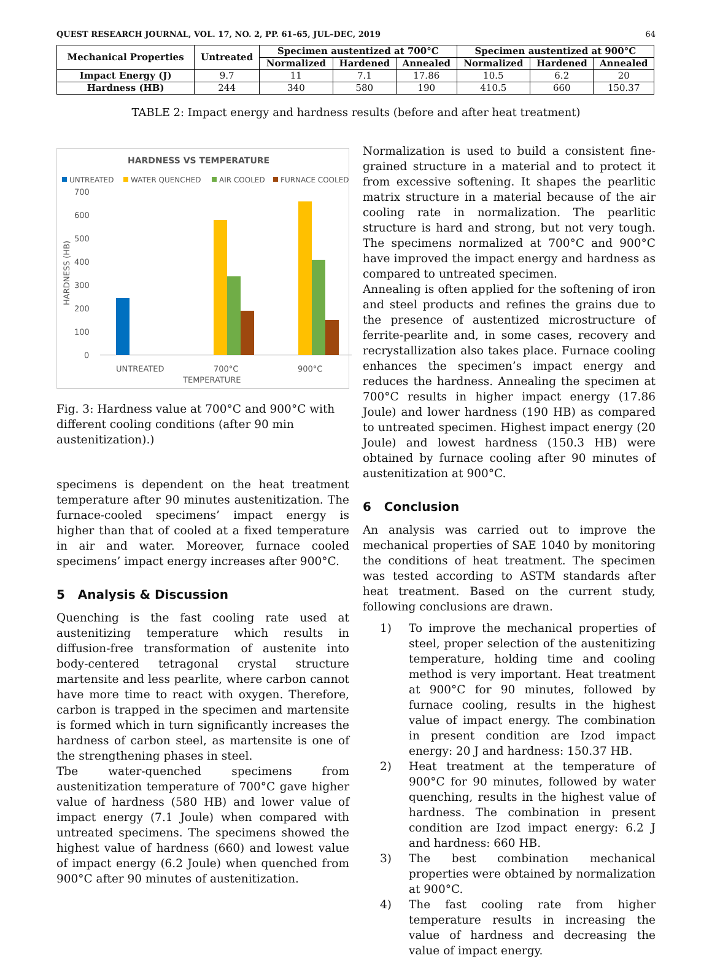QUEST RESEARCH JOURNAL, VOL. 17, NO. 2, PP. 61–65, JUL–DEC, 2019 64
| Mechanical Properties | Untreated | Specimen austentized at 700°C | | | Specimen austentized at 900°C | | |
| --- | --- | --- | --- | --- | --- | --- | --- |
| | | Normalized | Hardened | Annealed | Normalized | Hardened | Annealed |
| Impact Energy (J) | 9.7 | 11 | 7.1 | 17.86 | 10.5 | 6.2 | 20 |
| Hardness (HB) | 244 | 340 | 580 | 190 | 410.5 | 660 | 150.37 |
TABLE 2: Impact energy and hardness results (before and after heat treatment)
HARDNESS VS TEMPERATURE
UNTREATED
WATER QUENCHED
AIR COOLED
FURNACE COOLED
700
600
500
400
300
200
100
0
HARDNESS (HB)
UNTREATED
700°C
900°C
TEMPERATURE
Fig. 3: Hardness value at 700°C and 900°C with different cooling conditions (after 90 min austenitization).)
specimens is dependent on the heat treatment temperature after 90 minutes austenitization. The furnace-cooled specimens’ impact energy is higher than that of cooled at a fixed temperature in air and water. Moreover, furnace cooled specimens’ impact energy increases after 900°C.
5 Analysis & Discussion
Quenching is the fast cooling rate used at austenitizing temperature which results in diffusion-free transformation of austenite into body-centered tetragonal crystal structure martensite and less pearlite, where carbon cannot have more time to react with oxygen. Therefore, carbon is trapped in the specimen and martensite is formed which in turn significantly increases the hardness of carbon steel, as martensite is one of the strengthening phases in steel.
Tbe water-quenched specimens from austenitization temperature of 700°C gave higher value of hardness (580 HB) and lower value of impact energy (7.1 Joule) when compared with untreated specimens. The specimens showed the highest value of hardness (660) and lowest value of impact energy (6.2 Joule) when quenched from 900°C after 90 minutes of austenitization.
Normalization is used to build a consistent fine-grained structure in a material and to protect it from excessive softening. It shapes the pearlitic matrix structure in a material because of the air cooling rate in normalization. The pearlitic structure is hard and strong, but not very tough. The specimens normalized at 700°C and 900°C have improved the impact energy and hardness as compared to untreated specimen.
Annealing is often applied for the softening of iron and steel products and refines the grains due to the presence of austentized microstructure of ferrite-pearlite and, in some cases, recovery and recrystallization also takes place. Furnace cooling enhances the specimen’s impact energy and reduces the hardness. Annealing the specimen at 700°C results in higher impact energy (17.86 Joule) and lower hardness (190 HB) as compared to untreated specimen. Highest impact energy (20 Joule) and lowest hardness (150.3 HB) were obtained by furnace cooling after 90 minutes of austenitization at 900°C.
6 Conclusion
An analysis was carried out to improve the mechanical properties of SAE 1040 by monitoring the conditions of heat treatment. The specimen was tested according to ASTM standards after heat treatment. Based on the current study, following conclusions are drawn.
1) To improve the mechanical properties of steel, proper selection of the austenitizing temperature, holding time and cooling method is very important. Heat treatment at 900°C for 90 minutes, followed by furnace cooling, results in the highest value of impact energy. The combination in present condition are Izod impact energy: 20 J and hardness: 150.37 HB.
2) Heat treatment at the temperature of 900°C for 90 minutes, followed by water quenching, results in the highest value of hardness. The combination in present condition are Izod impact energy: 6.2 J and hardness: 660 HB.
3) The best combination mechanical properties were obtained by normalization at 900°C.
4) The fast cooling rate from higher temperature results in increasing the value of hardness and decreasing the value of impact energy.